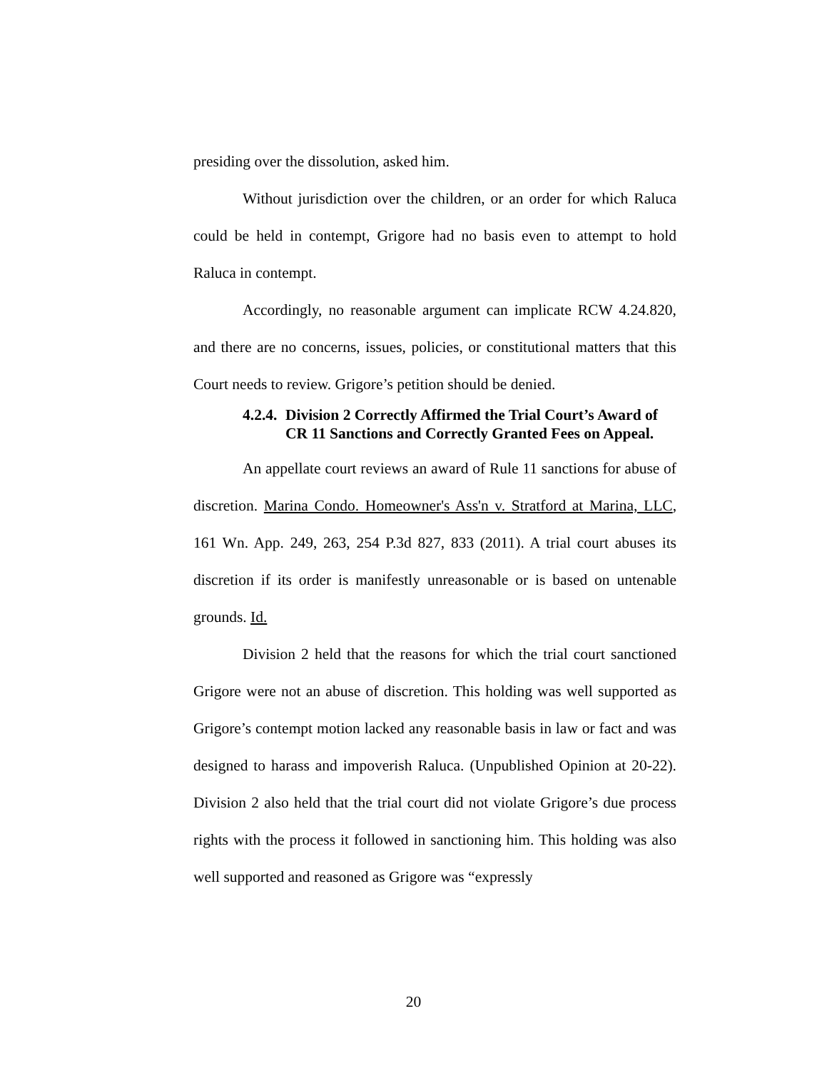presiding over the dissolution, asked him.
Without jurisdiction over the children, or an order for which Raluca could be held in contempt, Grigore had no basis even to attempt to hold Raluca in contempt.
Accordingly, no reasonable argument can implicate RCW 4.24.820, and there are no concerns, issues, policies, or constitutional matters that this Court needs to review. Grigore’s petition should be denied.
4.2.4. Division 2 Correctly Affirmed the Trial Court’s Award of CR 11 Sanctions and Correctly Granted Fees on Appeal.
An appellate court reviews an award of Rule 11 sanctions for abuse of discretion. Marina Condo. Homeowner's Ass'n v. Stratford at Marina, LLC, 161 Wn. App. 249, 263, 254 P.3d 827, 833 (2011). A trial court abuses its discretion if its order is manifestly unreasonable or is based on untenable grounds. Id.
Division 2 held that the reasons for which the trial court sanctioned Grigore were not an abuse of discretion. This holding was well supported as Grigore’s contempt motion lacked any reasonable basis in law or fact and was designed to harass and impoverish Raluca. (Unpublished Opinion at 20-22). Division 2 also held that the trial court did not violate Grigore’s due process rights with the process it followed in sanctioning him. This holding was also well supported and reasoned as Grigore was “expressly
20